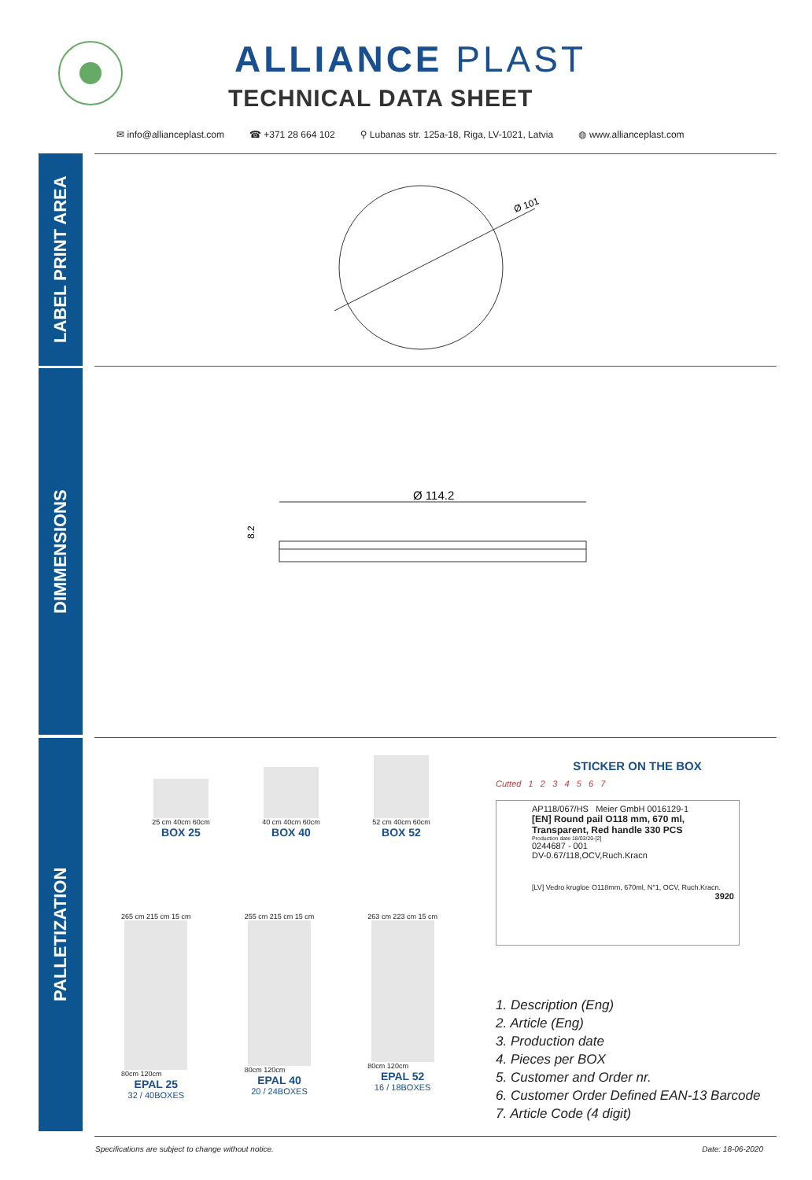ALLIANCE PLAST
TECHNICAL DATA SHEET
✉ info@allianceplast.com ☎ +371 28 664 102 ⚲ Lubanas str. 125a-18, Riga, LV-1021, Latvia ◍ www.allianceplast.com
LABEL PRINT AREA
Ø 101
DIMMENSIONS
Ø 114.2
8.2
PALLETIZATION
25 cm 40cm 60cm
BOX 25
40 cm 40cm 60cm
BOX 40
52 cm 40cm 60cm
BOX 52
265 cm 215 cm 15 cm
80cm 120cm
EPAL 25
32 / 40BOXES
255 cm 215 cm 15 cm
80cm 120cm
EPAL 40
20 / 24BOXES
263 cm 223 cm 15 cm
80cm 120cm
EPAL 52
16 / 18BOXES
STICKER ON THE BOX
Cutted 1 2 3 4 5 6 7
AP118/067/HS Meier GmbH 0016129-1
[EN] Round pail O118 mm, 670 ml, Transparent, Red handle 330 PCS
Production date 18/03/20-[2]
0244687 - 001
DV-0.67/118,OCV,Ruch.Kracn
[LV] Vedro krugloe O118mm, 670ml, N°1, OCV, Ruch.Kracn.
3920
1. Description (Eng)
2. Article (Eng)
3. Production date
4. Pieces per BOX
5. Customer and Order nr.
6. Customer Order Defined EAN-13 Barcode
7. Article Code (4 digit)
Specifications are subject to change without notice.
Date: 18-06-2020